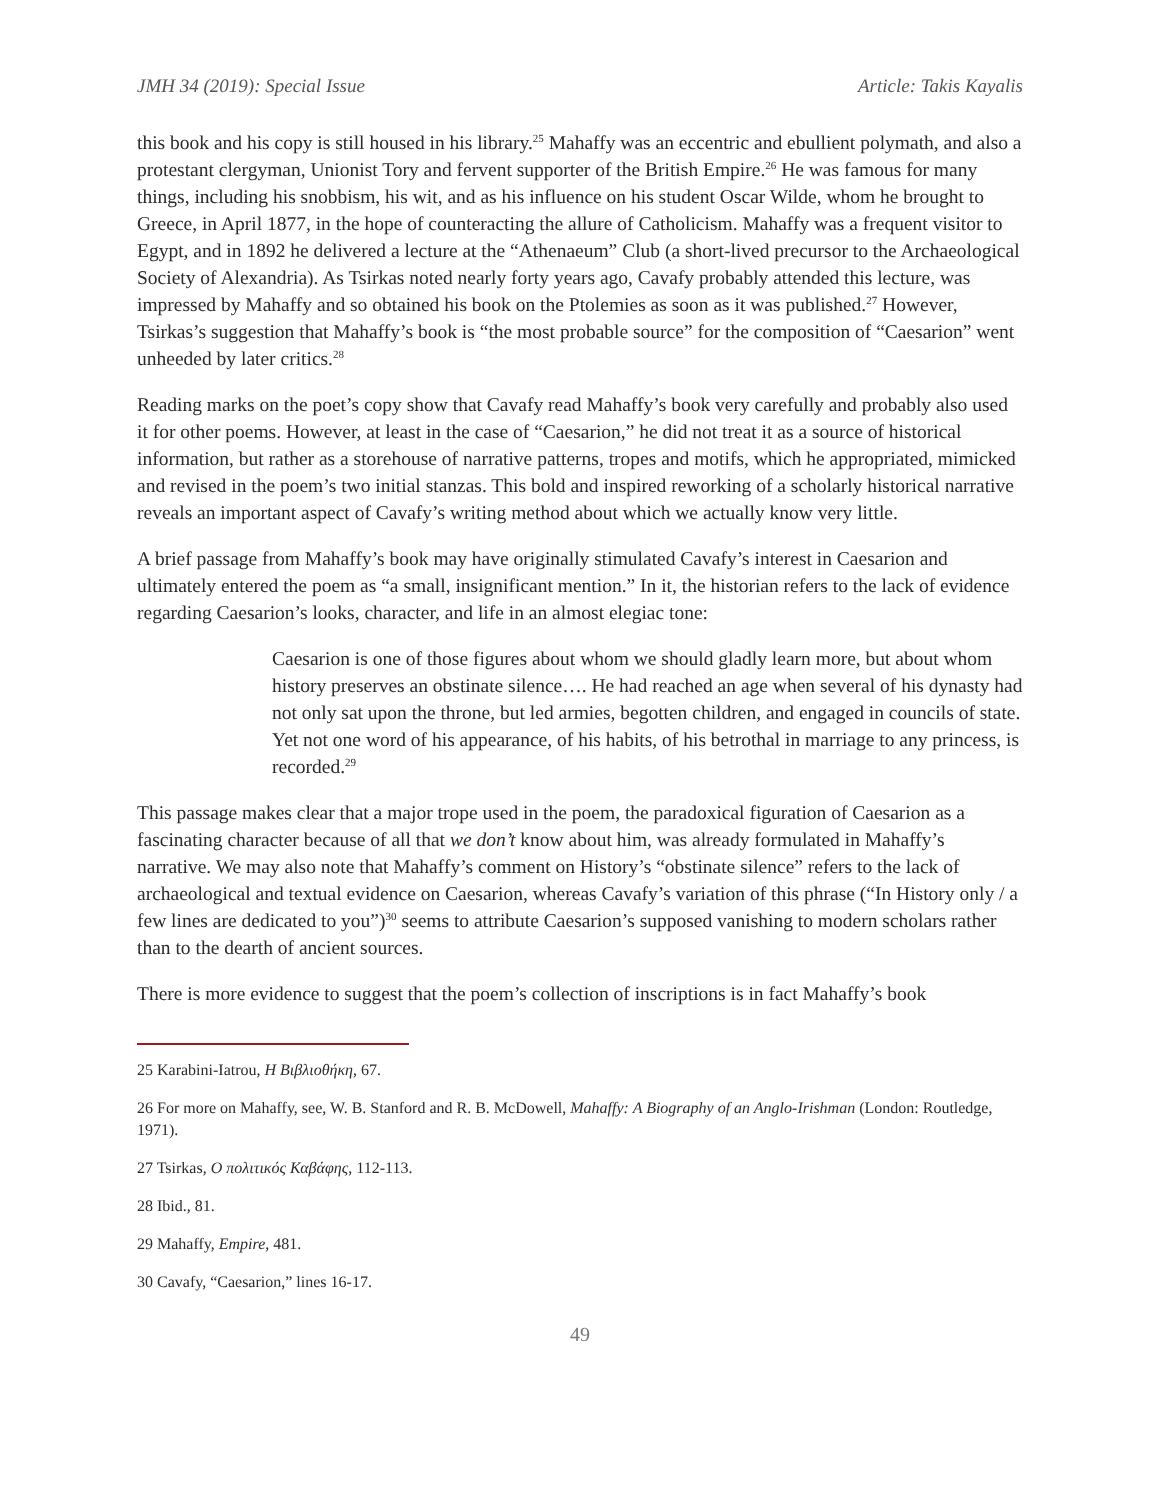JMH 34 (2019): Special Issue Article: Takis Kayalis
this book and his copy is still housed in his library.<sup>25</sup> Mahaffy was an eccentric and ebullient polymath, and also a protestant clergyman, Unionist Tory and fervent supporter of the British Empire.<sup>26</sup> He was famous for many things, including his snobbism, his wit, and as his influence on his student Oscar Wilde, whom he brought to Greece, in April 1877, in the hope of counteracting the allure of Catholicism. Mahaffy was a frequent visitor to Egypt, and in 1892 he delivered a lecture at the “Athenaeum” Club (a short-lived precursor to the Archaeological Society of Alexandria). As Tsirkas noted nearly forty years ago, Cavafy probably attended this lecture, was impressed by Mahaffy and so obtained his book on the Ptolemies as soon as it was published.<sup>27</sup> However, Tsirkas’s suggestion that Mahaffy’s book is “the most probable source” for the composition of “Caesarion” went unheeded by later critics.<sup>28</sup>
Reading marks on the poet’s copy show that Cavafy read Mahaffy’s book very carefully and probably also used it for other poems. However, at least in the case of “Caesarion,” he did not treat it as a source of historical information, but rather as a storehouse of narrative patterns, tropes and motifs, which he appropriated, mimicked and revised in the poem’s two initial stanzas. This bold and inspired reworking of a scholarly historical narrative reveals an important aspect of Cavafy’s writing method about which we actually know very little.
A brief passage from Mahaffy’s book may have originally stimulated Cavafy’s interest in Caesarion and ultimately entered the poem as “a small, insignificant mention.” In it, the historian refers to the lack of evidence regarding Caesarion’s looks, character, and life in an almost elegiac tone:
Caesarion is one of those figures about whom we should gladly learn more, but about whom history preserves an obstinate silence…. He had reached an age when several of his dynasty had not only sat upon the throne, but led armies, begotten children, and engaged in councils of state. Yet not one word of his appearance, of his habits, of his betrothal in marriage to any princess, is recorded.<sup>29</sup>
This passage makes clear that a major trope used in the poem, the paradoxical figuration of Caesarion as a fascinating character because of all that we don’t know about him, was already formulated in Mahaffy’s narrative. We may also note that Mahaffy’s comment on History’s “obstinate silence” refers to the lack of archaeological and textual evidence on Caesarion, whereas Cavafy’s variation of this phrase (“In History only / a few lines are dedicated to you”)<sup>30</sup> seems to attribute Caesarion’s supposed vanishing to modern scholars rather than to the dearth of ancient sources.
There is more evidence to suggest that the poem’s collection of inscriptions is in fact Mahaffy’s book
25 Karabini-Iatrou, Η Βιβλιοθήκη, 67.
26 For more on Mahaffy, see, W. B. Stanford and R. B. McDowell, Mahaffy: A Biography of an Anglo-Irishman (London: Routledge, 1971).
27 Tsirkas, Ο πολιτικός Καβάφης, 112-113.
28 Ibid., 81.
29 Mahaffy, Empire, 481.
30 Cavafy, “Caesarion,” lines 16-17.
49